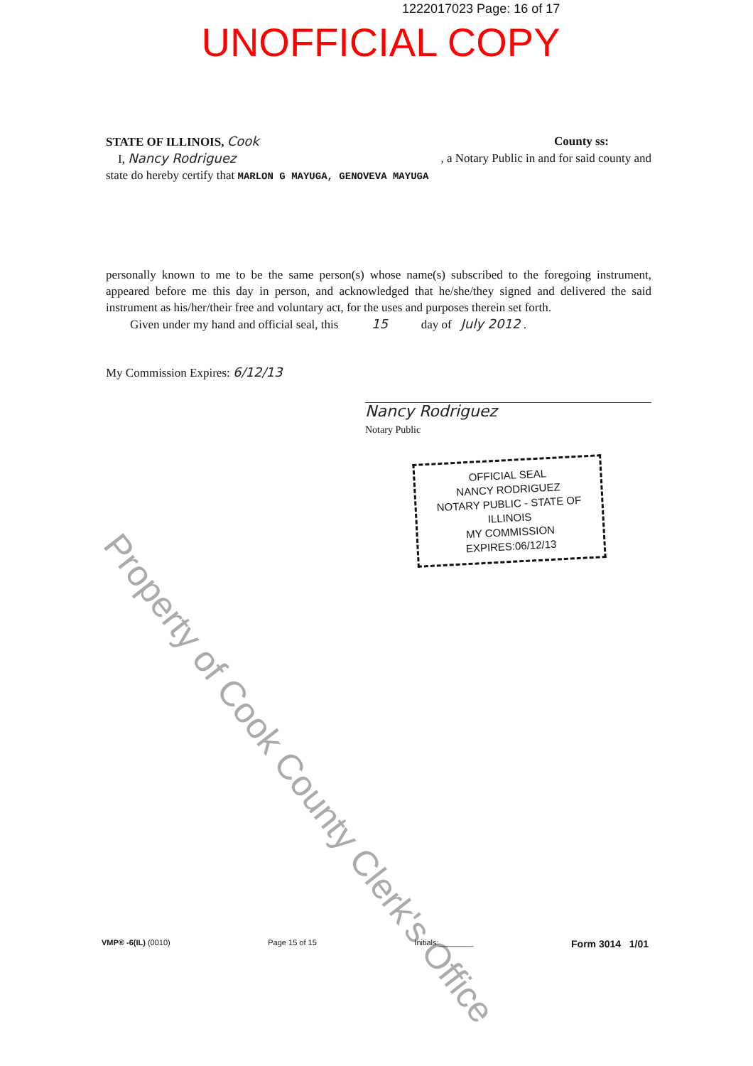1222017023 Page: 16 of 17
UNOFFICIAL COPY
STATE OF ILLINOIS, Cook County ss:
I, Nancy Rodriguez, a Notary Public in and for said county and
state do hereby certify that MARLON G MAYUGA, GENOVEVA MAYUGA
personally known to me to be the same person(s) whose name(s) subscribed to the foregoing instrument, appeared before me this day in person, and acknowledged that he/she/they signed and delivered the said instrument as his/her/their free and voluntary act, for the uses and purposes therein set forth.
Given under my hand and official seal, this 15 day of July 2012 .
My Commission Expires: 6/12/13
Nancy Rodriguez
Notary Public
OFFICIAL SEAL
NANCY RODRIGUEZ
NOTARY PUBLIC - STATE OF ILLINOIS
MY COMMISSION EXPIRES:06/12/13
Property of Cook County Clerk's Office
VMP® -6(IL) (0010) Page 15 of 15 Initials:________ Form 3014 1/01